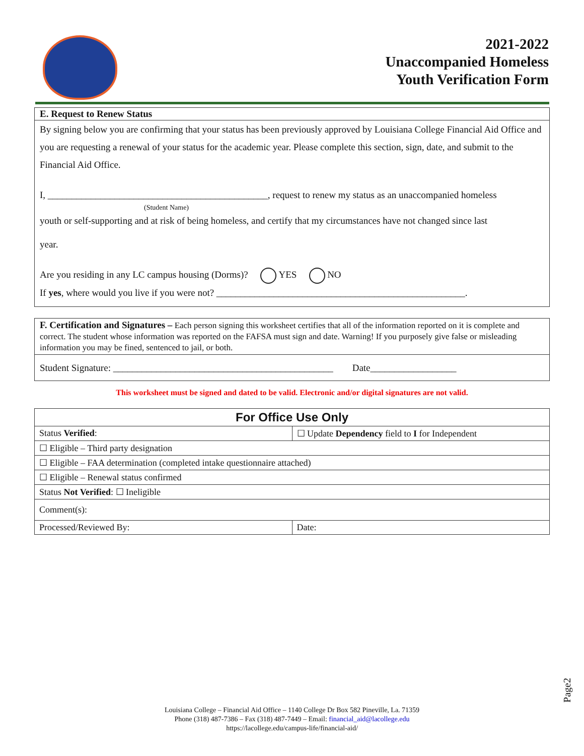2021-2022
Unaccompanied Homeless
Youth Verification Form
E. Request to Renew Status
By signing below you are confirming that your status has been previously approved by Louisiana College Financial Aid Office and you are requesting a renewal of your status for the academic year. Please complete this section, sign, date, and submit to the Financial Aid Office.
I, ______________________________________________, request to renew my status as an unaccompanied homeless
(Student Name)
youth or self-supporting and at risk of being homeless, and certify that my circumstances have not changed since last
year.
Are you residing in any LC campus housing (Dorms)? YES NO
If yes, where would you live if you were not? ____________________________________________________.
F. Certification and Signatures – Each person signing this worksheet certifies that all of the information reported on it is complete and correct. The student whose information was reported on the FAFSA must sign and date. Warning! If you purposely give false or misleading information you may be fined, sentenced to jail, or both.
Student Signature: ______________________________________________ Date__________________
This worksheet must be signed and dated to be valid. Electronic and/or digital signatures are not valid.
| For Office Use Only | |
| --- | --- |
| Status Verified : | ☐ Update Dependency field to I for Independent |
| ☐ Eligible – Third party designation | |
| ☐ Eligible – FAA determination (completed intake questionnaire attached) | |
| ☐ Eligible – Renewal status confirmed | |
| Status Not Verified : ☐ Ineligible | |
| Comment(s): | |
| Processed/Reviewed By: | Date: |
Page2
Louisiana College – Financial Aid Office – 1140 College Dr Box 582 Pineville, La. 71359
Phone (318) 487-7386 – Fax (318) 487-7449 – Email: financial_aid@lacollege.edu
https://lacollege.edu/campus-life/financial-aid/